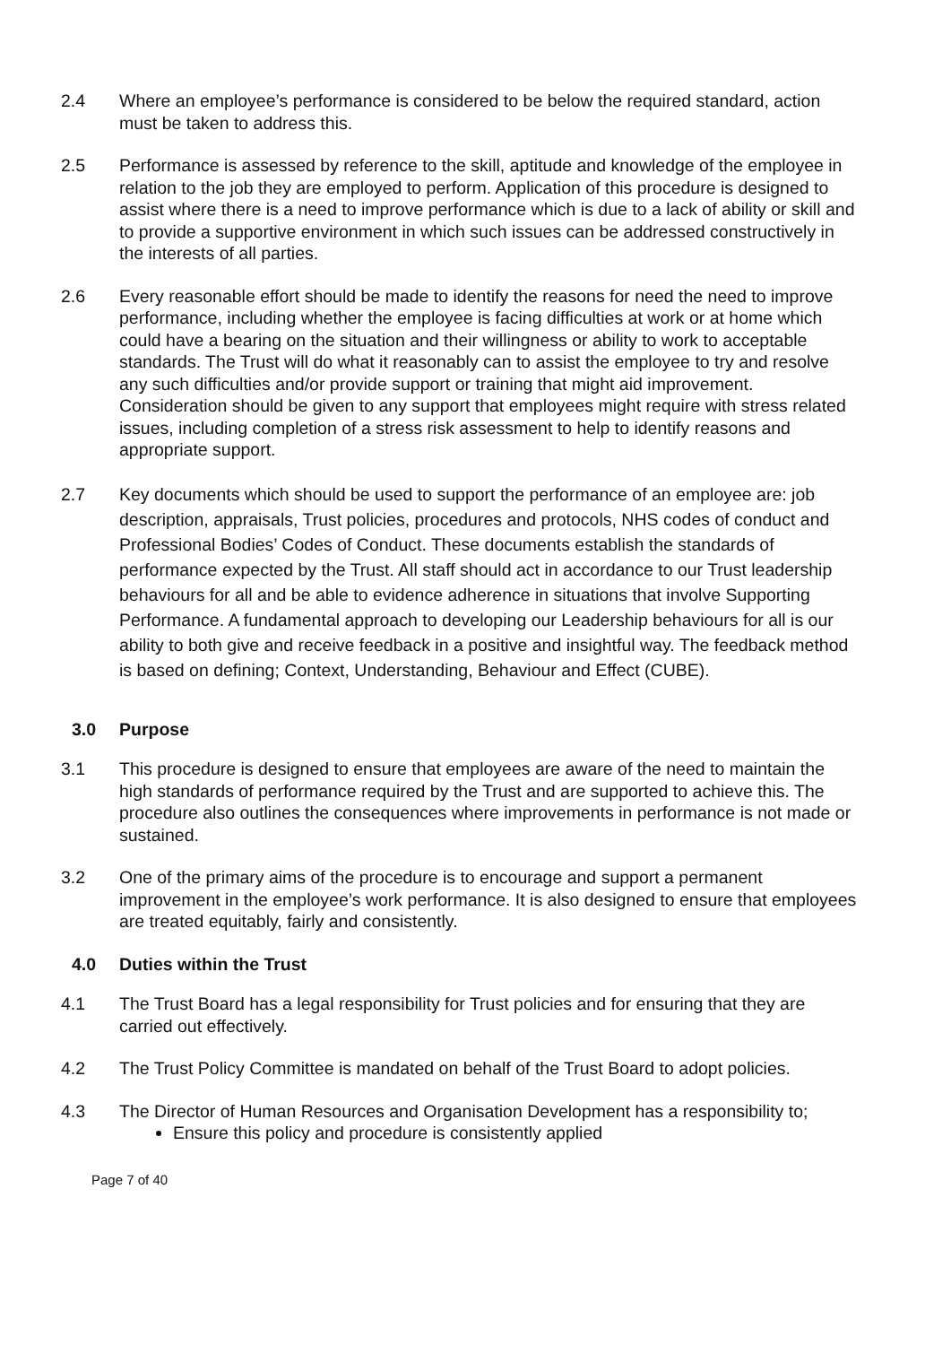2.4 Where an employee’s performance is considered to be below the required standard, action must be taken to address this.
2.5 Performance is assessed by reference to the skill, aptitude and knowledge of the employee in relation to the job they are employed to perform. Application of this procedure is designed to assist where there is a need to improve performance which is due to a lack of ability or skill and to provide a supportive environment in which such issues can be addressed constructively in the interests of all parties.
2.6 Every reasonable effort should be made to identify the reasons for need the need to improve performance, including whether the employee is facing difficulties at work or at home which could have a bearing on the situation and their willingness or ability to work to acceptable standards. The Trust will do what it reasonably can to assist the employee to try and resolve any such difficulties and/or provide support or training that might aid improvement. Consideration should be given to any support that employees might require with stress related issues, including completion of a stress risk assessment to help to identify reasons and appropriate support.
2.7 Key documents which should be used to support the performance of an employee are: job description, appraisals, Trust policies, procedures and protocols, NHS codes of conduct and Professional Bodies’ Codes of Conduct. These documents establish the standards of performance expected by the Trust. All staff should act in accordance to our Trust leadership behaviours for all and be able to evidence adherence in situations that involve Supporting Performance. A fundamental approach to developing our Leadership behaviours for all is our ability to both give and receive feedback in a positive and insightful way. The feedback method is based on defining; Context, Understanding, Behaviour and Effect (CUBE).
3.0 Purpose
3.1 This procedure is designed to ensure that employees are aware of the need to maintain the high standards of performance required by the Trust and are supported to achieve this. The procedure also outlines the consequences where improvements in performance is not made or sustained.
3.2 One of the primary aims of the procedure is to encourage and support a permanent improvement in the employee’s work performance. It is also designed to ensure that employees are treated equitably, fairly and consistently.
4.0 Duties within the Trust
4.1 The Trust Board has a legal responsibility for Trust policies and for ensuring that they are carried out effectively.
4.2 The Trust Policy Committee is mandated on behalf of the Trust Board to adopt policies.
4.3 The Director of Human Resources and Organisation Development has a responsibility to;
Ensure this policy and procedure is consistently applied
Page 7 of 40